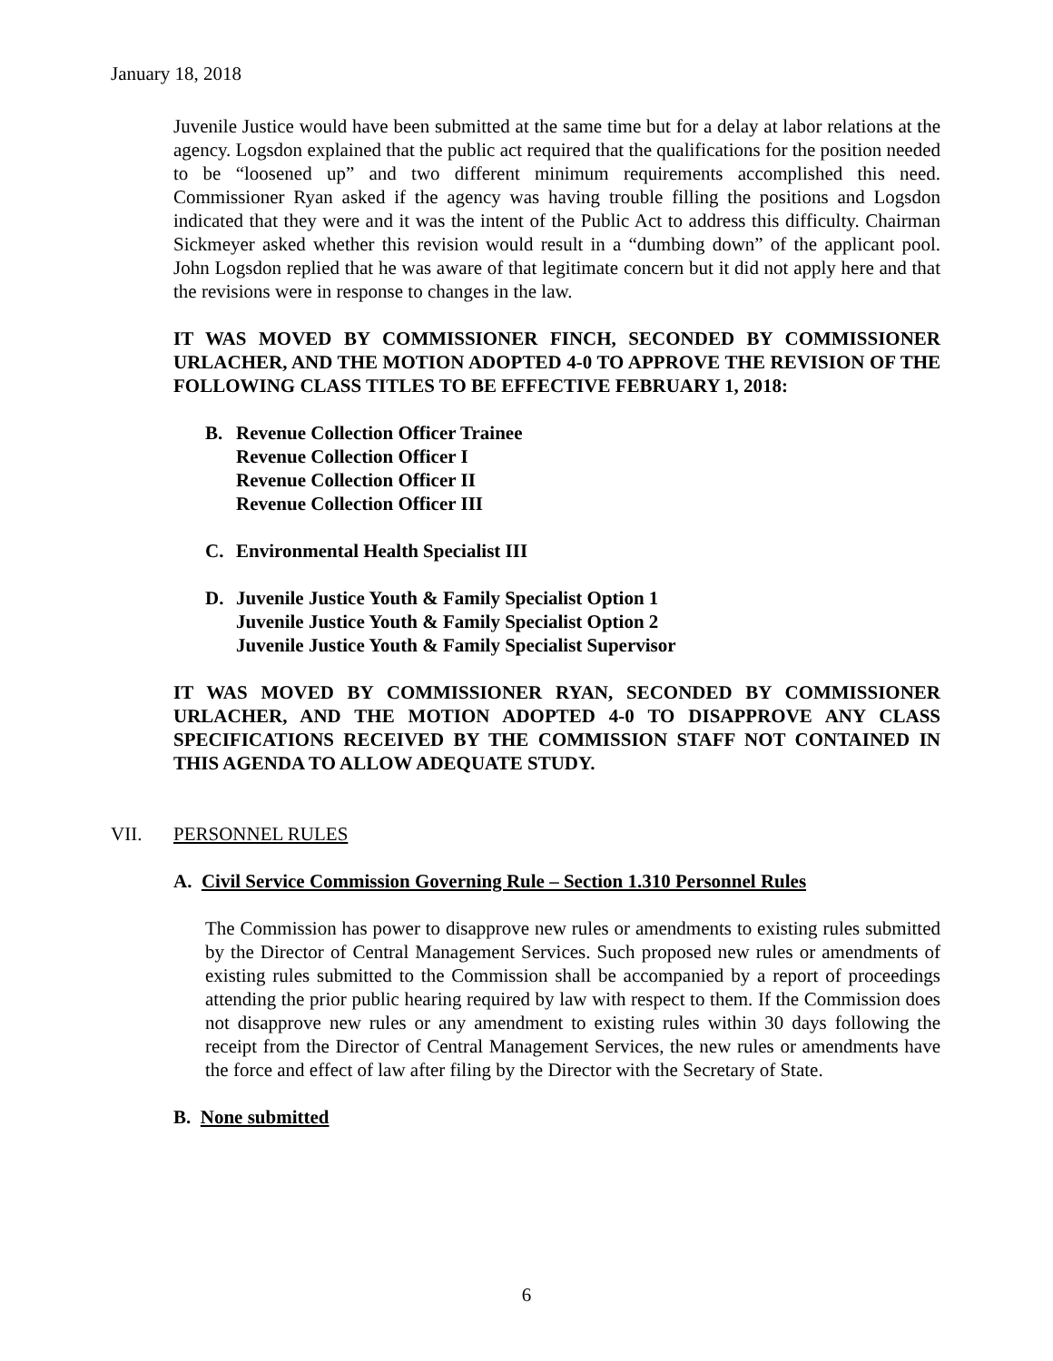January 18, 2018
Juvenile Justice would have been submitted at the same time but for a delay at labor relations at the agency. Logsdon explained that the public act required that the qualifications for the position needed to be “loosened up” and two different minimum requirements accomplished this need. Commissioner Ryan asked if the agency was having trouble filling the positions and Logsdon indicated that they were and it was the intent of the Public Act to address this difficulty. Chairman Sickmeyer asked whether this revision would result in a “dumbing down” of the applicant pool. John Logsdon replied that he was aware of that legitimate concern but it did not apply here and that the revisions were in response to changes in the law.
IT WAS MOVED BY COMMISSIONER FINCH, SECONDED BY COMMISSIONER URLACHER, AND THE MOTION ADOPTED 4-0 TO APPROVE THE REVISION OF THE FOLLOWING CLASS TITLES TO BE EFFECTIVE FEBRUARY 1, 2018:
| B. | Revenue Collection Officer Trainee Revenue Collection Officer I Revenue Collection Officer II Revenue Collection Officer III |
| C. | Environmental Health Specialist III |
| D. | Juvenile Justice Youth & Family Specialist Option 1 Juvenile Justice Youth & Family Specialist Option 2 Juvenile Justice Youth & Family Specialist Supervisor |
IT WAS MOVED BY COMMISSIONER RYAN, SECONDED BY COMMISSIONER URLACHER, AND THE MOTION ADOPTED 4-0 TO DISAPPROVE ANY CLASS SPECIFICATIONS RECEIVED BY THE COMMISSION STAFF NOT CONTAINED IN THIS AGENDA TO ALLOW ADEQUATE STUDY.
VII. PERSONNEL RULES
A. Civil Service Commission Governing Rule – Section 1.310 Personnel Rules
The Commission has power to disapprove new rules or amendments to existing rules submitted by the Director of Central Management Services. Such proposed new rules or amendments of existing rules submitted to the Commission shall be accompanied by a report of proceedings attending the prior public hearing required by law with respect to them. If the Commission does not disapprove new rules or any amendment to existing rules within 30 days following the receipt from the Director of Central Management Services, the new rules or amendments have the force and effect of law after filing by the Director with the Secretary of State.
B. None submitted
6